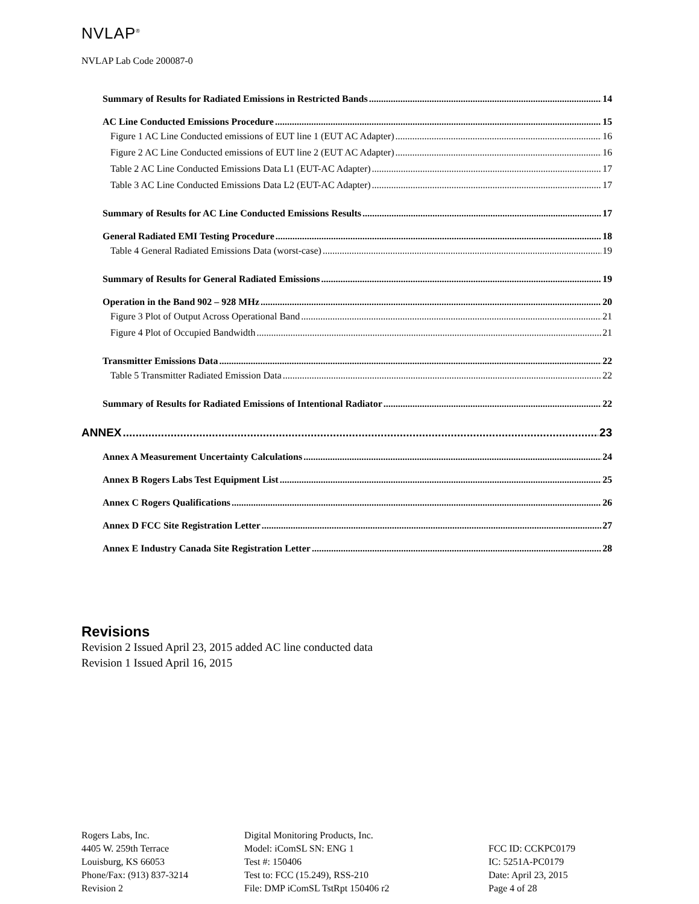NVLAP<sup>®</sup>
NVLAP Lab Code 200087-0
Summary of Results for Radiated Emissions in Restricted Bands 14
AC Line Conducted Emissions Procedure 15
Figure 1 AC Line Conducted emissions of EUT line 1 (EUT AC Adapter) 16
Figure 2 AC Line Conducted emissions of EUT line 2 (EUT AC Adapter) 16
Table 2 AC Line Conducted Emissions Data L1 (EUT-AC Adapter) 17
Table 3 AC Line Conducted Emissions Data L2 (EUT-AC Adapter) 17
Summary of Results for AC Line Conducted Emissions Results 17
General Radiated EMI Testing Procedure 18
Table 4 General Radiated Emissions Data (worst-case) 19
Summary of Results for General Radiated Emissions 19
Operation in the Band 902 – 928 MHz 20
Figure 3 Plot of Output Across Operational Band 21
Figure 4 Plot of Occupied Bandwidth 21
Transmitter Emissions Data 22
Table 5 Transmitter Radiated Emission Data 22
Summary of Results for Radiated Emissions of Intentional Radiator 22
ANNEX 23
Annex A Measurement Uncertainty Calculations 24
Annex B Rogers Labs Test Equipment List 25
Annex C Rogers Qualifications 26
Annex D FCC Site Registration Letter 27
Annex E Industry Canada Site Registration Letter 28
Revisions
Revision 2 Issued April 23, 2015 added AC line conducted data
Revision 1 Issued April 16, 2015
Rogers Labs, Inc.
4405 W. 259th Terrace
Louisburg, KS 66053
Phone/Fax: (913) 837-3214
Revision 2
Digital Monitoring Products, Inc.
Model: iComSL SN: ENG 1
Test #: 150406
Test to: FCC (15.249), RSS-210
File: DMP iComSL TstRpt 150406 r2
FCC ID: CCKPC0179
IC: 5251A-PC0179
Date: April 23, 2015
Page 4 of 28